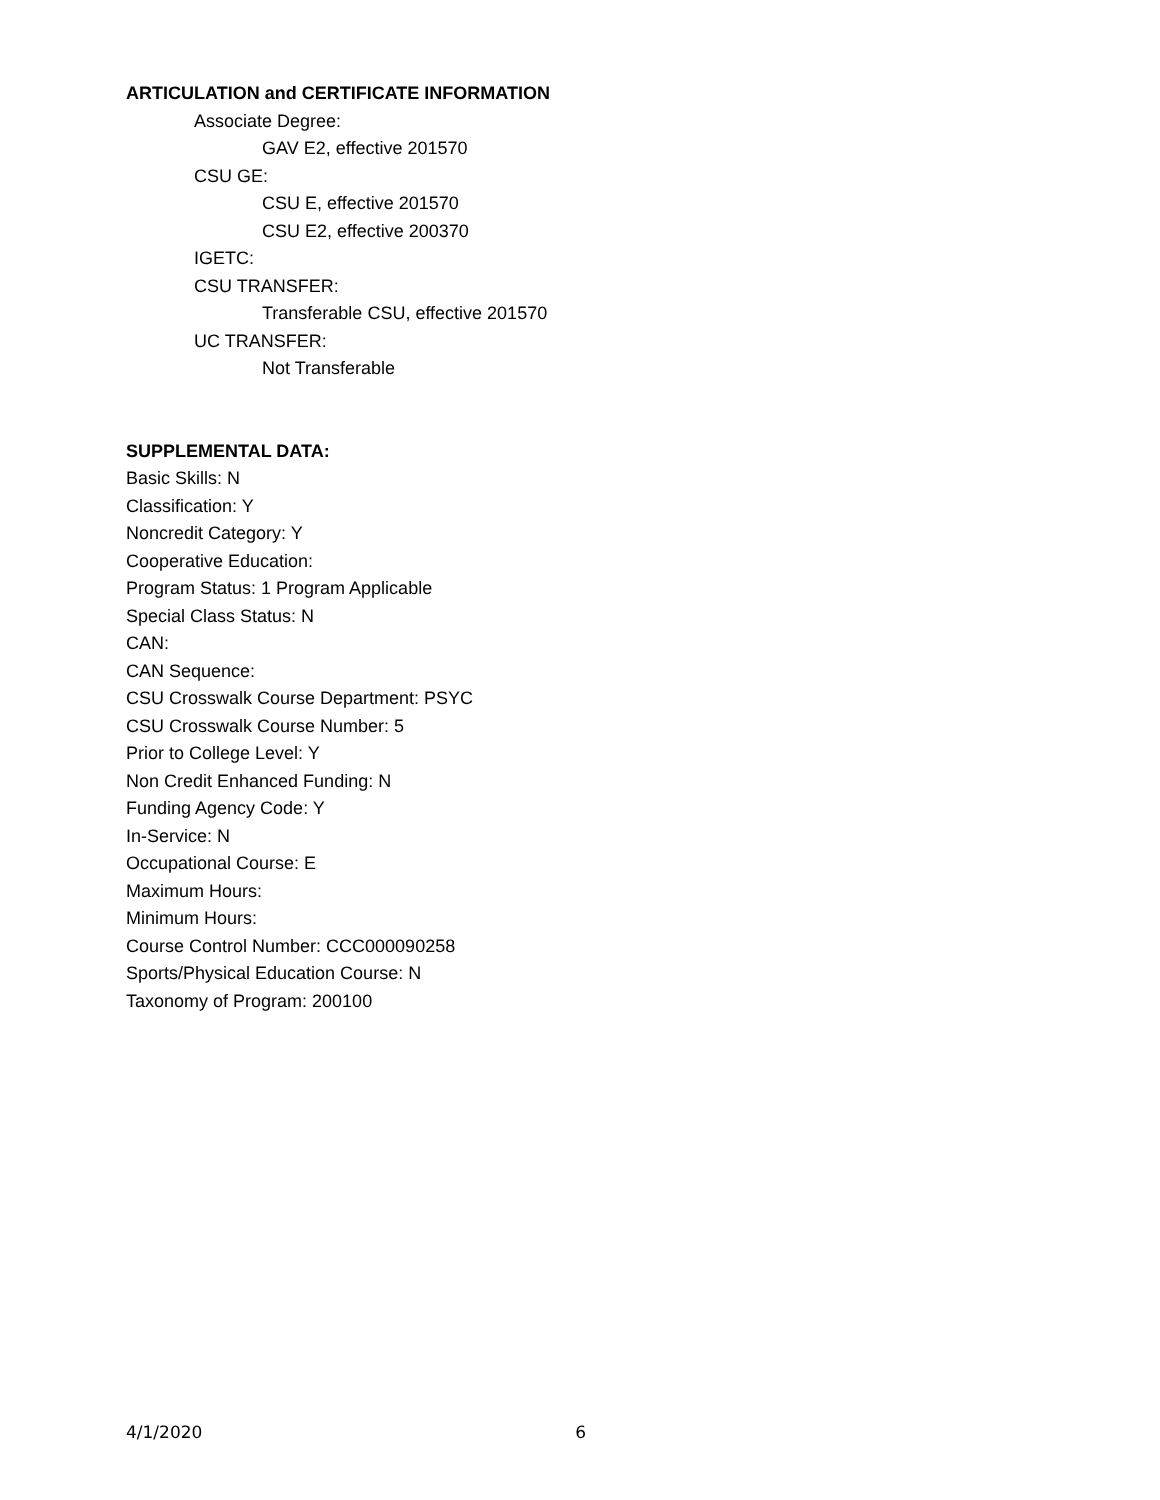ARTICULATION and CERTIFICATE INFORMATION
Associate Degree:
GAV E2, effective 201570
CSU GE:
CSU E, effective 201570
CSU E2, effective 200370
IGETC:
CSU TRANSFER:
Transferable CSU, effective 201570
UC TRANSFER:
Not Transferable
SUPPLEMENTAL DATA:
Basic Skills: N
Classification: Y
Noncredit Category: Y
Cooperative Education:
Program Status: 1 Program Applicable
Special Class Status: N
CAN:
CAN Sequence:
CSU Crosswalk Course Department: PSYC
CSU Crosswalk Course Number: 5
Prior to College Level: Y
Non Credit Enhanced Funding: N
Funding Agency Code: Y
In-Service: N
Occupational Course: E
Maximum Hours:
Minimum Hours:
Course Control Number: CCC000090258
Sports/Physical Education Course: N
Taxonomy of Program: 200100
4/1/2020 6